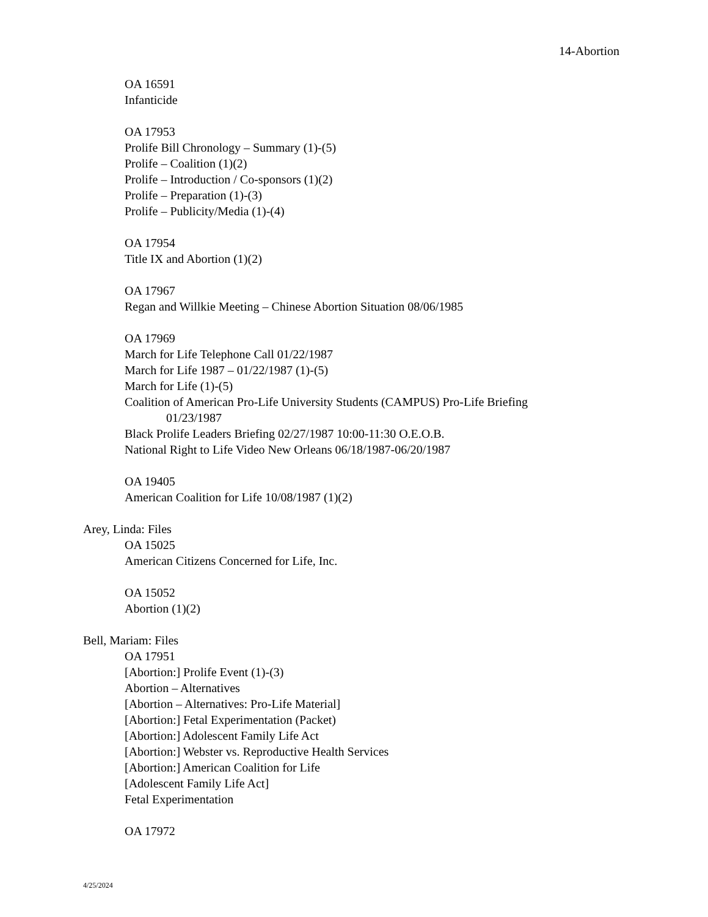14-Abortion
OA 16591
Infanticide
OA 17953
Prolife Bill Chronology – Summary (1)-(5)
Prolife – Coalition (1)(2)
Prolife – Introduction / Co-sponsors (1)(2)
Prolife – Preparation (1)-(3)
Prolife – Publicity/Media (1)-(4)
OA 17954
Title IX and Abortion (1)(2)
OA 17967
Regan and Willkie Meeting – Chinese Abortion Situation 08/06/1985
OA 17969
March for Life Telephone Call 01/22/1987
March for Life 1987 – 01/22/1987 (1)-(5)
March for Life (1)-(5)
Coalition of American Pro-Life University Students (CAMPUS) Pro-Life Briefing
01/23/1987
Black Prolife Leaders Briefing 02/27/1987 10:00-11:30 O.E.O.B.
National Right to Life Video New Orleans 06/18/1987-06/20/1987
OA 19405
American Coalition for Life 10/08/1987 (1)(2)
Arey, Linda: Files
OA 15025
American Citizens Concerned for Life, Inc.
OA 15052
Abortion (1)(2)
Bell, Mariam: Files
OA 17951
[Abortion:] Prolife Event (1)-(3)
Abortion – Alternatives
[Abortion – Alternatives: Pro-Life Material]
[Abortion:] Fetal Experimentation (Packet)
[Abortion:] Adolescent Family Life Act
[Abortion:] Webster vs. Reproductive Health Services
[Abortion:] American Coalition for Life
[Adolescent Family Life Act]
Fetal Experimentation
OA 17972
4/25/2024